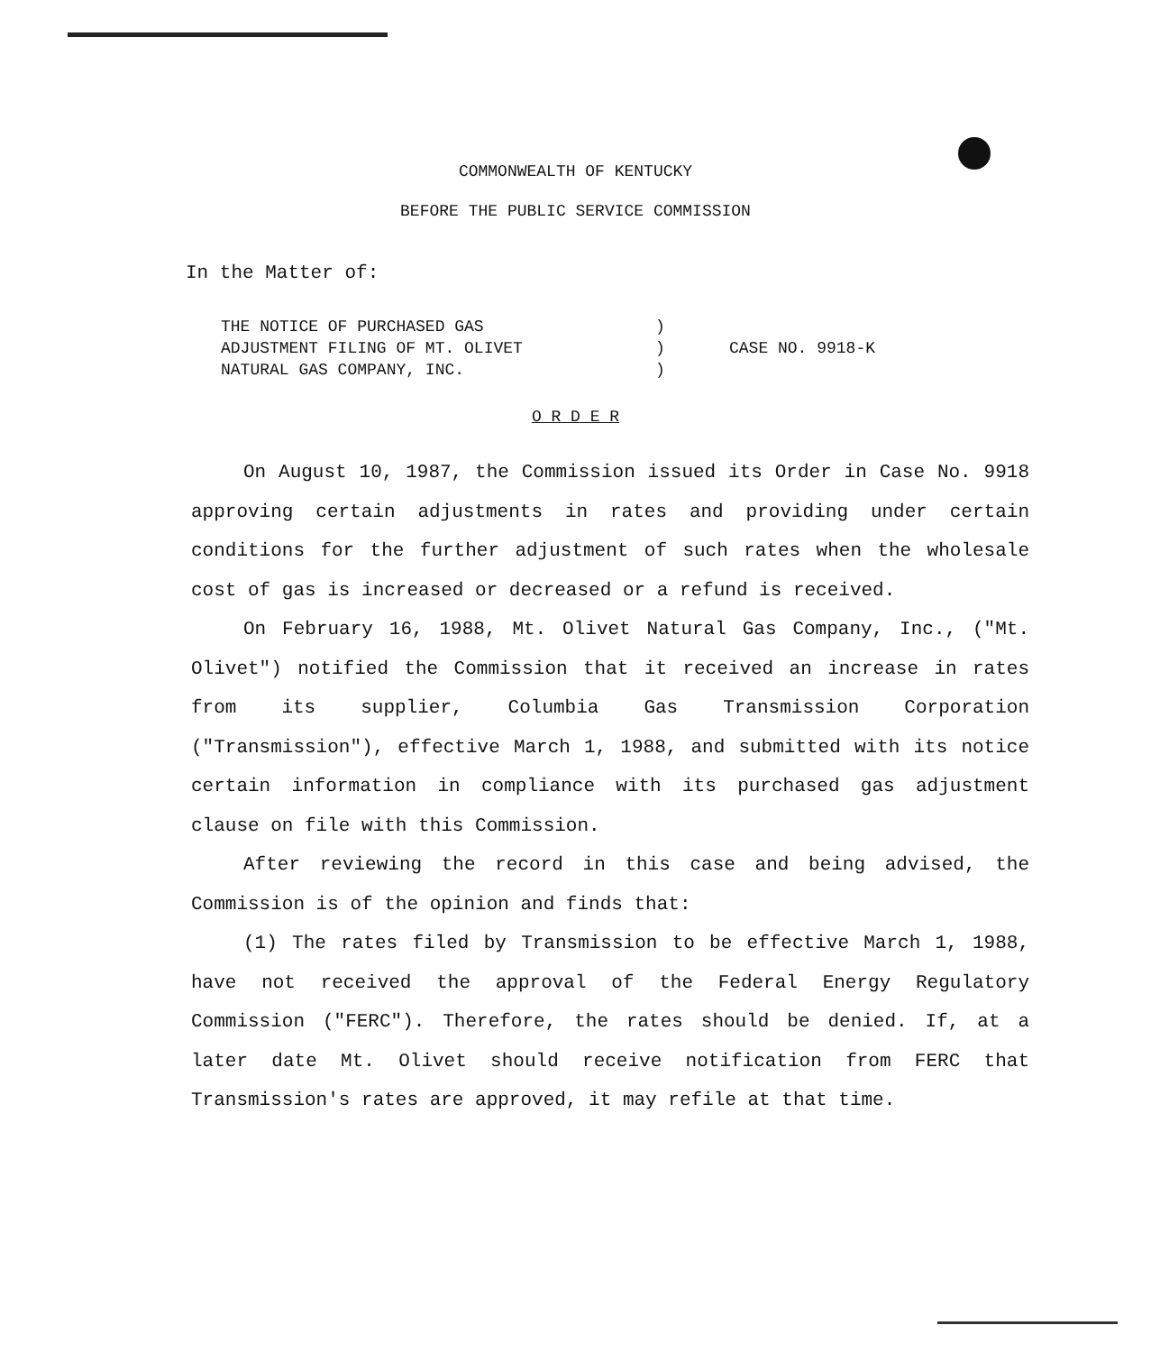COMMONWEALTH OF KENTUCKY
BEFORE THE PUBLIC SERVICE COMMISSION
In the Matter of:
| THE NOTICE OF PURCHASED GAS | ) | |
| ADJUSTMENT FILING OF MT. OLIVET | ) | CASE NO. 9918-K |
| NATURAL GAS COMPANY, INC. | ) | |
O R D E R
On August 10, 1987, the Commission issued its Order in Case No. 9918 approving certain adjustments in rates and providing under certain conditions for the further adjustment of such rates when the wholesale cost of gas is increased or decreased or a refund is received.
On February 16, 1988, Mt. Olivet Natural Gas Company, Inc., ("Mt. Olivet") notified the Commission that it received an increase in rates from its supplier, Columbia Gas Transmission Corporation ("Transmission"), effective March 1, 1988, and submitted with its notice certain information in compliance with its purchased gas adjustment clause on file with this Commission.
After reviewing the record in this case and being advised, the Commission is of the opinion and finds that:
(1) The rates filed by Transmission to be effective March 1, 1988, have not received the approval of the Federal Energy Regulatory Commission ("FERC"). Therefore, the rates should be denied. If, at a later date Mt. Olivet should receive notification from FERC that Transmission's rates are approved, it may refile at that time.